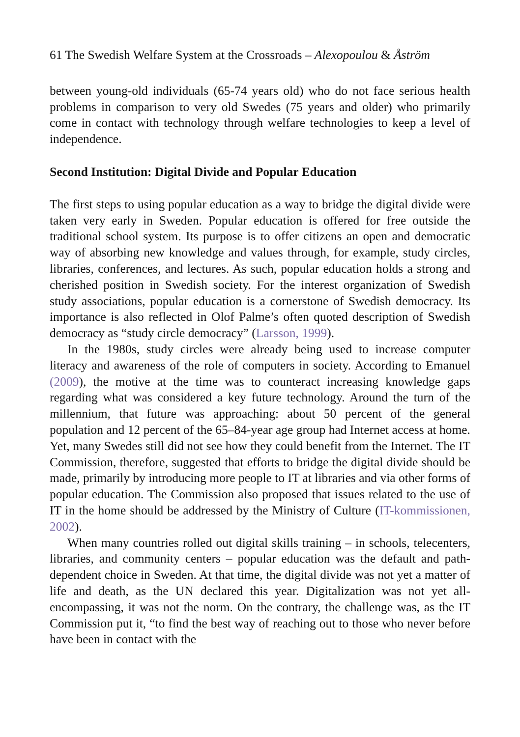61 The Swedish Welfare System at the Crossroads – Alexopoulou & Åström
between young-old individuals (65-74 years old) who do not face serious health problems in comparison to very old Swedes (75 years and older) who primarily come in contact with technology through welfare technologies to keep a level of independence.
Second Institution: Digital Divide and Popular Education
The first steps to using popular education as a way to bridge the digital divide were taken very early in Sweden. Popular education is offered for free outside the traditional school system. Its purpose is to offer citizens an open and democratic way of absorbing new knowledge and values through, for example, study circles, libraries, conferences, and lectures. As such, popular education holds a strong and cherished position in Swedish society. For the interest organization of Swedish study associations, popular education is a cornerstone of Swedish democracy. Its importance is also reflected in Olof Palme’s often quoted description of Swedish democracy as “study circle democracy” (Larsson, 1999).
In the 1980s, study circles were already being used to increase computer literacy and awareness of the role of computers in society. According to Emanuel (2009), the motive at the time was to counteract increasing knowledge gaps regarding what was considered a key future technology. Around the turn of the millennium, that future was approaching: about 50 percent of the general population and 12 percent of the 65–84-year age group had Internet access at home. Yet, many Swedes still did not see how they could benefit from the Internet. The IT Commission, therefore, suggested that efforts to bridge the digital divide should be made, primarily by introducing more people to IT at libraries and via other forms of popular education. The Commission also proposed that issues related to the use of IT in the home should be addressed by the Ministry of Culture (IT-kommissionen, 2002).
When many countries rolled out digital skills training – in schools, telecenters, libraries, and community centers – popular education was the default and path-dependent choice in Sweden. At that time, the digital divide was not yet a matter of life and death, as the UN declared this year. Digitalization was not yet all-encompassing, it was not the norm. On the contrary, the challenge was, as the IT Commission put it, “to find the best way of reaching out to those who never before have been in contact with the